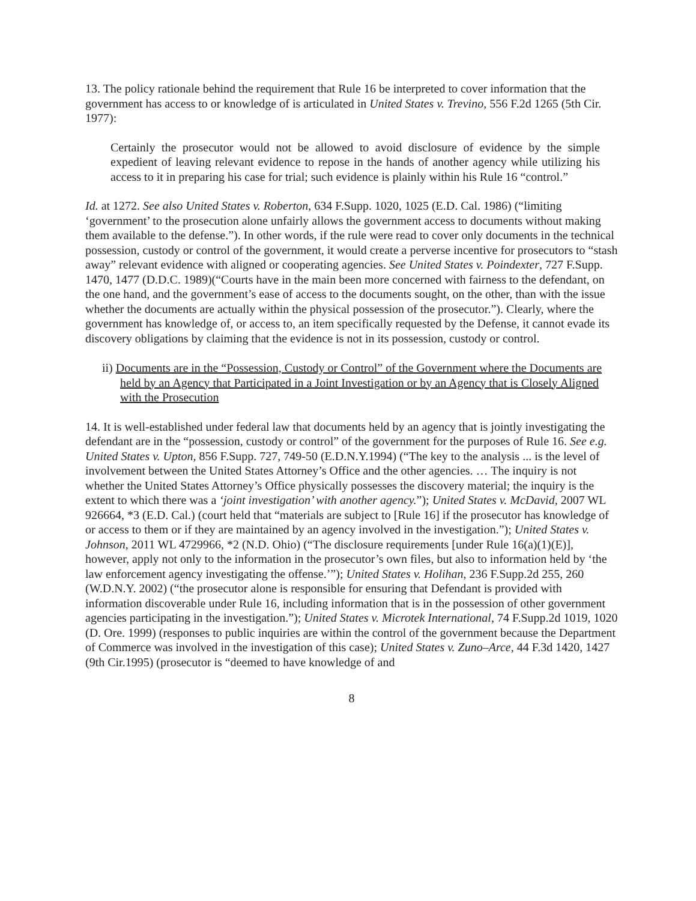13. The policy rationale behind the requirement that Rule 16 be interpreted to cover information that the government has access to or knowledge of is articulated in United States v. Trevino, 556 F.2d 1265 (5th Cir. 1977):
Certainly the prosecutor would not be allowed to avoid disclosure of evidence by the simple expedient of leaving relevant evidence to repose in the hands of another agency while utilizing his access to it in preparing his case for trial; such evidence is plainly within his Rule 16 “control.”
Id. at 1272. See also United States v. Roberton, 634 F.Supp. 1020, 1025 (E.D. Cal. 1986) (“limiting ‘government’ to the prosecution alone unfairly allows the government access to documents without making them available to the defense.”). In other words, if the rule were read to cover only documents in the technical possession, custody or control of the government, it would create a perverse incentive for prosecutors to “stash away” relevant evidence with aligned or cooperating agencies. See United States v. Poindexter, 727 F.Supp. 1470, 1477 (D.D.C. 1989)(“Courts have in the main been more concerned with fairness to the defendant, on the one hand, and the government’s ease of access to the documents sought, on the other, than with the issue whether the documents are actually within the physical possession of the prosecutor.”). Clearly, where the government has knowledge of, or access to, an item specifically requested by the Defense, it cannot evade its discovery obligations by claiming that the evidence is not in its possession, custody or control.
ii) Documents are in the “Possession, Custody or Control” of the Government where the Documents are held by an Agency that Participated in a Joint Investigation or by an Agency that is Closely Aligned with the Prosecution
14. It is well-established under federal law that documents held by an agency that is jointly investigating the defendant are in the “possession, custody or control” of the government for the purposes of Rule 16. See e.g. United States v. Upton, 856 F.Supp. 727, 749-50 (E.D.N.Y.1994) (“The key to the analysis ... is the level of involvement between the United States Attorney’s Office and the other agencies. … The inquiry is not whether the United States Attorney’s Office physically possesses the discovery material; the inquiry is the extent to which there was a ‘joint investigation’ with another agency.”); United States v. McDavid, 2007 WL 926664, *3 (E.D. Cal.) (court held that “materials are subject to [Rule 16] if the prosecutor has knowledge of or access to them or if they are maintained by an agency involved in the investigation.”); United States v. Johnson, 2011 WL 4729966, *2 (N.D. Ohio) (“The disclosure requirements [under Rule 16(a)(1)(E)], however, apply not only to the information in the prosecutor’s own files, but also to information held by ‘the law enforcement agency investigating the offense.’”); United States v. Holihan, 236 F.Supp.2d 255, 260 (W.D.N.Y. 2002) (“the prosecutor alone is responsible for ensuring that Defendant is provided with information discoverable under Rule 16, including information that is in the possession of other government agencies participating in the investigation.”); United States v. Microtek International, 74 F.Supp.2d 1019, 1020 (D. Ore. 1999) (responses to public inquiries are within the control of the government because the Department of Commerce was involved in the investigation of this case); United States v. Zuno–Arce, 44 F.3d 1420, 1427 (9th Cir.1995) (prosecutor is “deemed to have knowledge of and
8